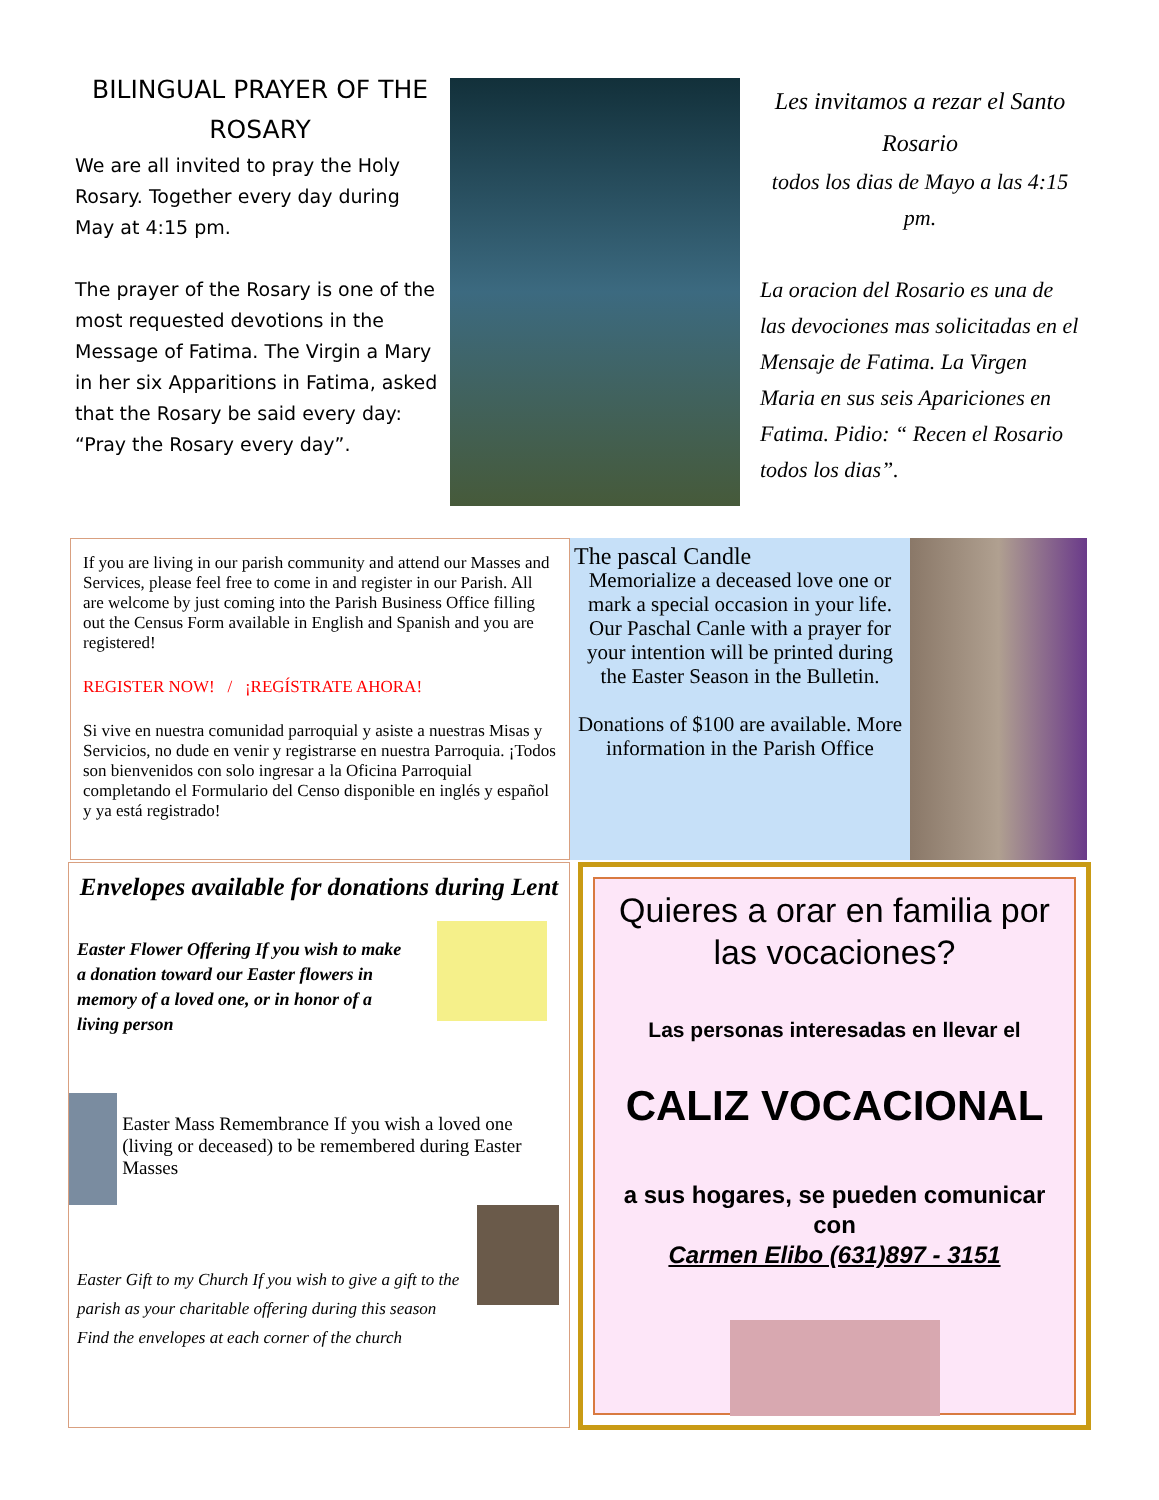BILINGUAL PRAYER OF THE ROSARY
We are all invited to pray the Holy Rosary. Together every day during May at 4:15 pm.
The prayer of the Rosary is one of the most requested devotions in the Message of Fatima. The Virgin a Mary in her six Apparitions in Fatima, asked that the Rosary be said every day: “Pray the Rosary every day”.
Les invitamos a rezar el Santo Rosario
todos los dias de Mayo a las 4:15 pm.
La oracion del Rosario es una de las devociones mas solicitadas en el Mensaje de Fatima. La Virgen Maria en sus seis Apariciones en Fatima. Pidio: “ Recen el Rosario todos los dias”.
If you are living in our parish community and attend our Masses and Services, please feel free to come in and register in our Parish. All are welcome by just coming into the Parish Business Office filling out the Census Form available in English and Spanish and you are registered!
REGISTER NOW! / ¡REGÍSTRATE AHORA!
Si vive en nuestra comunidad parroquial y asiste a nuestras Misas y Servicios, no dude en venir y registrarse en nuestra Parroquia. ¡Todos son bienvenidos con solo ingresar a la Oficina Parroquial completando el Formulario del Censo disponible en inglés y español y ya está registrado!
The pascal Candle
Memorialize a deceased love one or mark a special occasion in your life. Our Paschal Canle with a prayer for your intention will be printed during the Easter Season in the Bulletin.
Donations of $100 are available. More information in the Parish Office
Envelopes available for donations during Lent
Easter Flower Offering If you wish to make a donation toward our Easter flowers in memory of a loved one, or in honor of a living person
Easter Mass Remembrance If you wish a loved one (living or deceased) to be remembered during Easter Masses
Easter Gift to my Church If you wish to give a gift to the parish as your charitable offering during this season Find the envelopes at each corner of the church
Quieres a orar en familia por las vocaciones?
Las personas interesadas en llevar el
CALIZ VOCACIONAL
a sus hogares, se pueden comunicar con
Carmen Elibo (631)897 - 3151